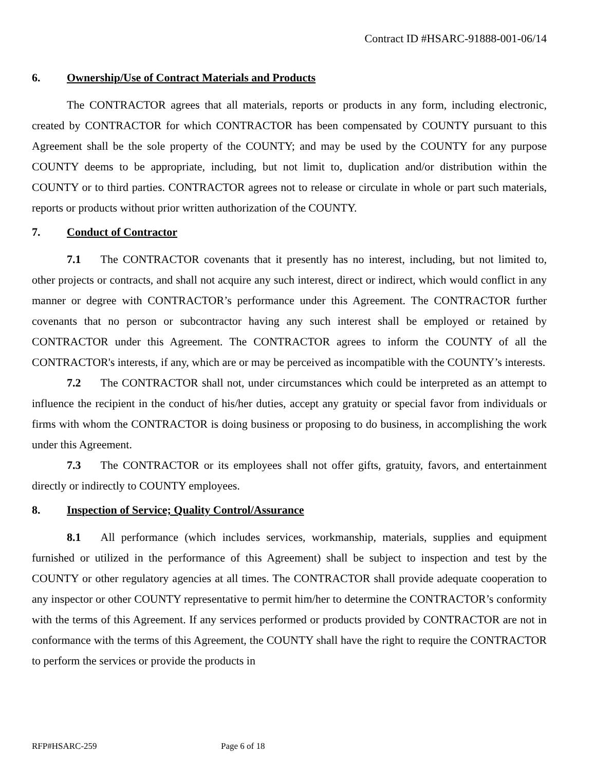Contract ID #HSARC-91888-001-06/14
6. Ownership/Use of Contract Materials and Products
The CONTRACTOR agrees that all materials, reports or products in any form, including electronic, created by CONTRACTOR for which CONTRACTOR has been compensated by COUNTY pursuant to this Agreement shall be the sole property of the COUNTY; and may be used by the COUNTY for any purpose COUNTY deems to be appropriate, including, but not limit to, duplication and/or distribution within the COUNTY or to third parties. CONTRACTOR agrees not to release or circulate in whole or part such materials, reports or products without prior written authorization of the COUNTY.
7. Conduct of Contractor
7.1 The CONTRACTOR covenants that it presently has no interest, including, but not limited to, other projects or contracts, and shall not acquire any such interest, direct or indirect, which would conflict in any manner or degree with CONTRACTOR’s performance under this Agreement. The CONTRACTOR further covenants that no person or subcontractor having any such interest shall be employed or retained by CONTRACTOR under this Agreement. The CONTRACTOR agrees to inform the COUNTY of all the CONTRACTOR's interests, if any, which are or may be perceived as incompatible with the COUNTY’s interests.
7.2 The CONTRACTOR shall not, under circumstances which could be interpreted as an attempt to influence the recipient in the conduct of his/her duties, accept any gratuity or special favor from individuals or firms with whom the CONTRACTOR is doing business or proposing to do business, in accomplishing the work under this Agreement.
7.3 The CONTRACTOR or its employees shall not offer gifts, gratuity, favors, and entertainment directly or indirectly to COUNTY employees.
8. Inspection of Service; Quality Control/Assurance
8.1 All performance (which includes services, workmanship, materials, supplies and equipment furnished or utilized in the performance of this Agreement) shall be subject to inspection and test by the COUNTY or other regulatory agencies at all times. The CONTRACTOR shall provide adequate cooperation to any inspector or other COUNTY representative to permit him/her to determine the CONTRACTOR’s conformity with the terms of this Agreement. If any services performed or products provided by CONTRACTOR are not in conformance with the terms of this Agreement, the COUNTY shall have the right to require the CONTRACTOR to perform the services or provide the products in
RFP#HSARC-259 Page 6 of 18